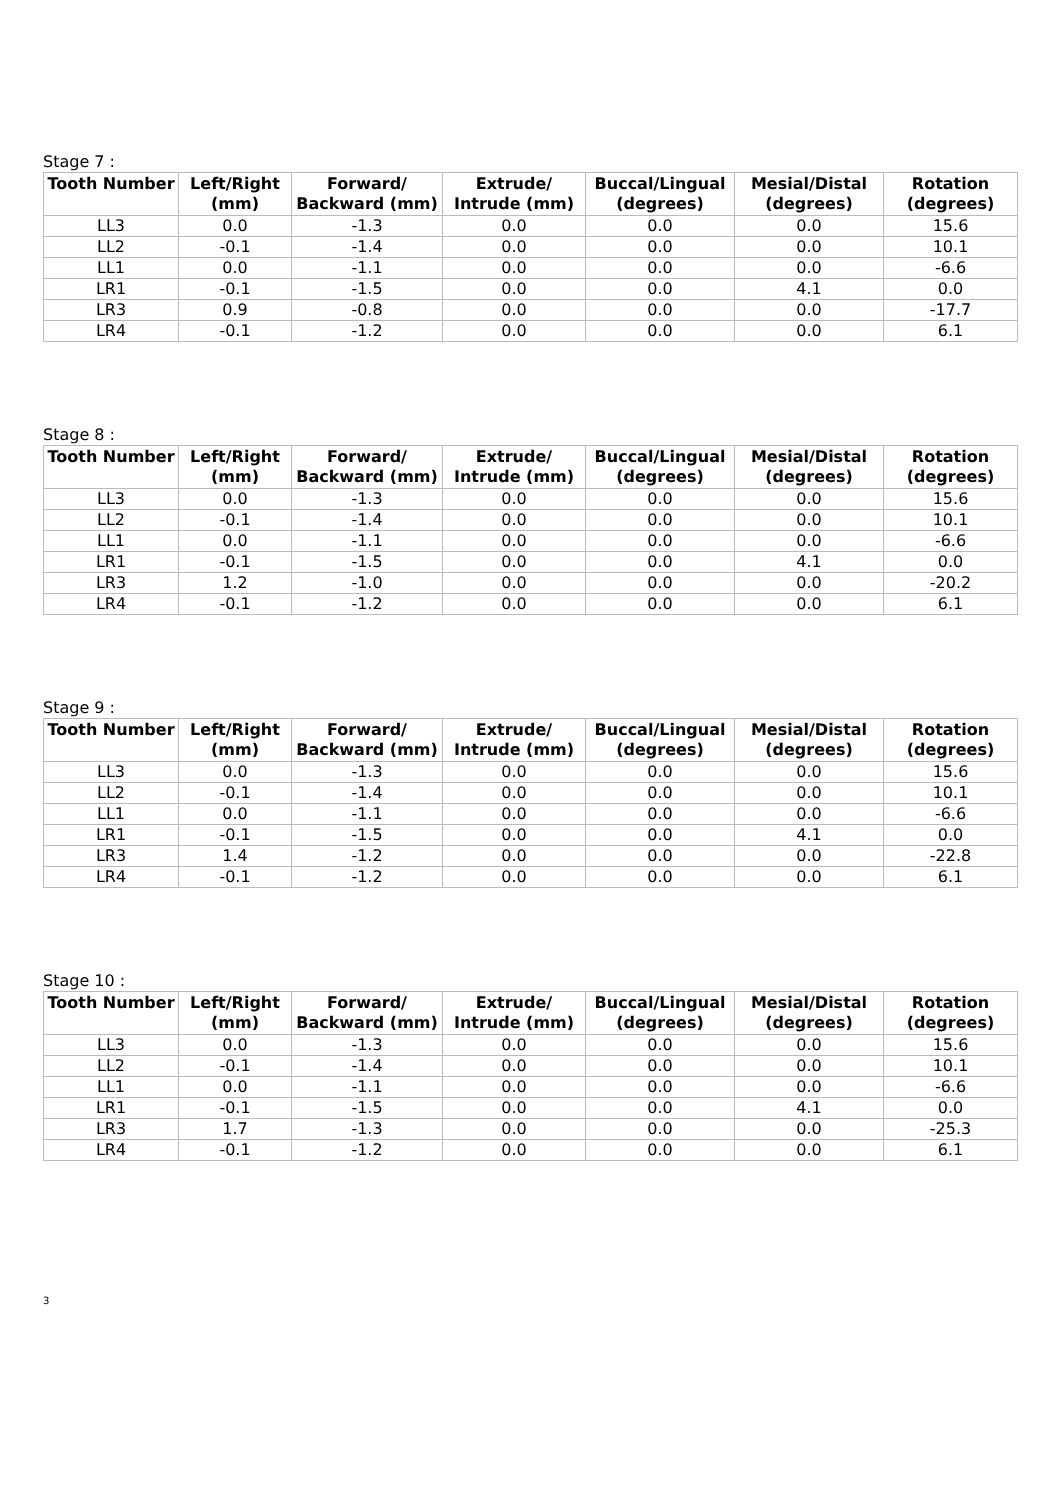Stage 7 :
| Tooth Number | Left/Right (mm) | Forward/ Backward (mm) | Extrude/ Intrude (mm) | Buccal/Lingual (degrees) | Mesial/Distal (degrees) | Rotation (degrees) |
| --- | --- | --- | --- | --- | --- | --- |
| LL3 | 0.0 | -1.3 | 0.0 | 0.0 | 0.0 | 15.6 |
| LL2 | -0.1 | -1.4 | 0.0 | 0.0 | 0.0 | 10.1 |
| LL1 | 0.0 | -1.1 | 0.0 | 0.0 | 0.0 | -6.6 |
| LR1 | -0.1 | -1.5 | 0.0 | 0.0 | 4.1 | 0.0 |
| LR3 | 0.9 | -0.8 | 0.0 | 0.0 | 0.0 | -17.7 |
| LR4 | -0.1 | -1.2 | 0.0 | 0.0 | 0.0 | 6.1 |
Stage 8 :
| Tooth Number | Left/Right (mm) | Forward/ Backward (mm) | Extrude/ Intrude (mm) | Buccal/Lingual (degrees) | Mesial/Distal (degrees) | Rotation (degrees) |
| --- | --- | --- | --- | --- | --- | --- |
| LL3 | 0.0 | -1.3 | 0.0 | 0.0 | 0.0 | 15.6 |
| LL2 | -0.1 | -1.4 | 0.0 | 0.0 | 0.0 | 10.1 |
| LL1 | 0.0 | -1.1 | 0.0 | 0.0 | 0.0 | -6.6 |
| LR1 | -0.1 | -1.5 | 0.0 | 0.0 | 4.1 | 0.0 |
| LR3 | 1.2 | -1.0 | 0.0 | 0.0 | 0.0 | -20.2 |
| LR4 | -0.1 | -1.2 | 0.0 | 0.0 | 0.0 | 6.1 |
Stage 9 :
| Tooth Number | Left/Right (mm) | Forward/ Backward (mm) | Extrude/ Intrude (mm) | Buccal/Lingual (degrees) | Mesial/Distal (degrees) | Rotation (degrees) |
| --- | --- | --- | --- | --- | --- | --- |
| LL3 | 0.0 | -1.3 | 0.0 | 0.0 | 0.0 | 15.6 |
| LL2 | -0.1 | -1.4 | 0.0 | 0.0 | 0.0 | 10.1 |
| LL1 | 0.0 | -1.1 | 0.0 | 0.0 | 0.0 | -6.6 |
| LR1 | -0.1 | -1.5 | 0.0 | 0.0 | 4.1 | 0.0 |
| LR3 | 1.4 | -1.2 | 0.0 | 0.0 | 0.0 | -22.8 |
| LR4 | -0.1 | -1.2 | 0.0 | 0.0 | 0.0 | 6.1 |
Stage 10 :
| Tooth Number | Left/Right (mm) | Forward/ Backward (mm) | Extrude/ Intrude (mm) | Buccal/Lingual (degrees) | Mesial/Distal (degrees) | Rotation (degrees) |
| --- | --- | --- | --- | --- | --- | --- |
| LL3 | 0.0 | -1.3 | 0.0 | 0.0 | 0.0 | 15.6 |
| LL2 | -0.1 | -1.4 | 0.0 | 0.0 | 0.0 | 10.1 |
| LL1 | 0.0 | -1.1 | 0.0 | 0.0 | 0.0 | -6.6 |
| LR1 | -0.1 | -1.5 | 0.0 | 0.0 | 4.1 | 0.0 |
| LR3 | 1.7 | -1.3 | 0.0 | 0.0 | 0.0 | -25.3 |
| LR4 | -0.1 | -1.2 | 0.0 | 0.0 | 0.0 | 6.1 |
3